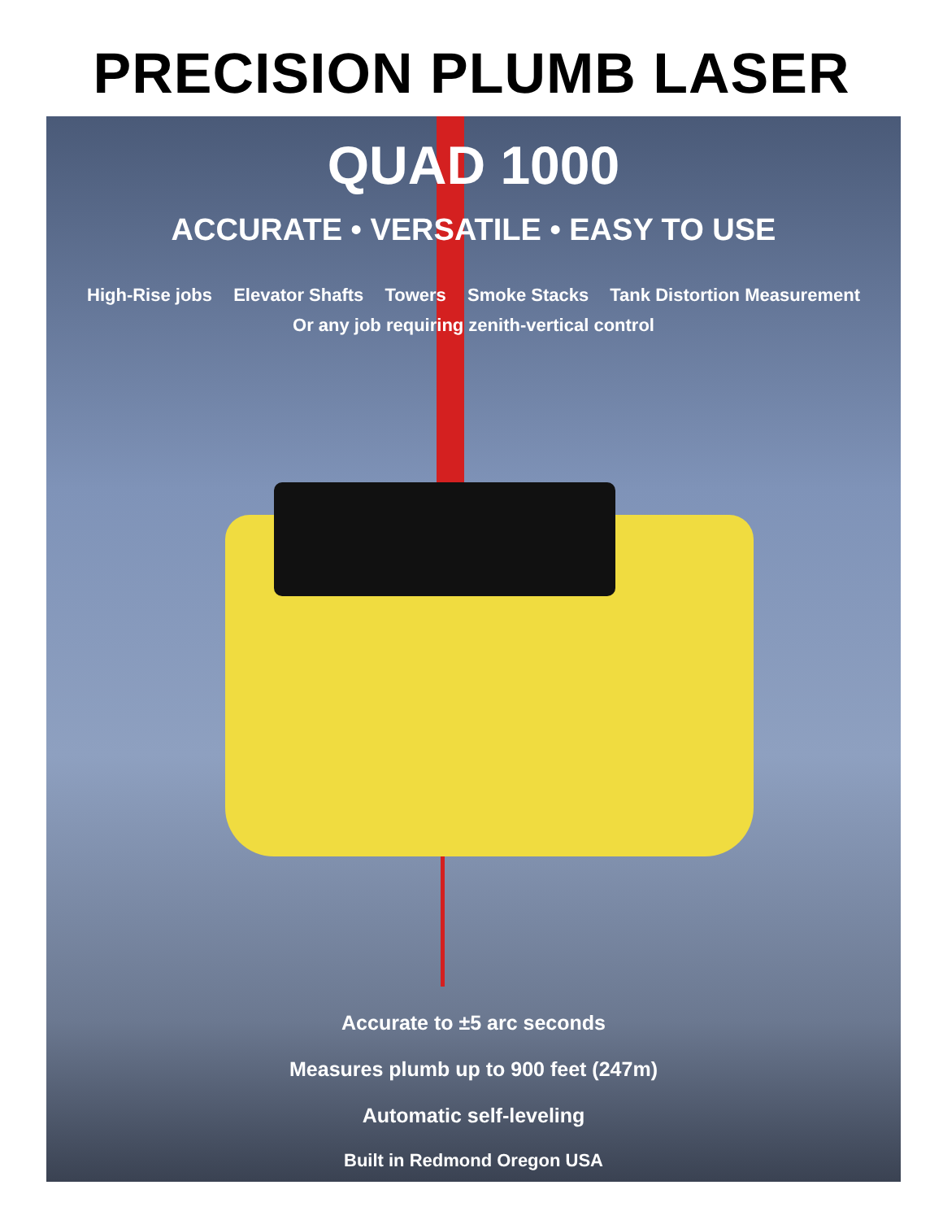PRECISION PLUMB LASER
QUAD 1000
ACCURATE • VERSATILE • EASY TO USE
High-Rise jobs Elevator Shafts Towers Smoke Stacks Tank Distortion Measurement
Or any job requiring zenith-vertical control
Accurate to ±5 arc seconds
Measures plumb up to 900 feet (247m)
Automatic self-leveling
Built in Redmond Oregon USA